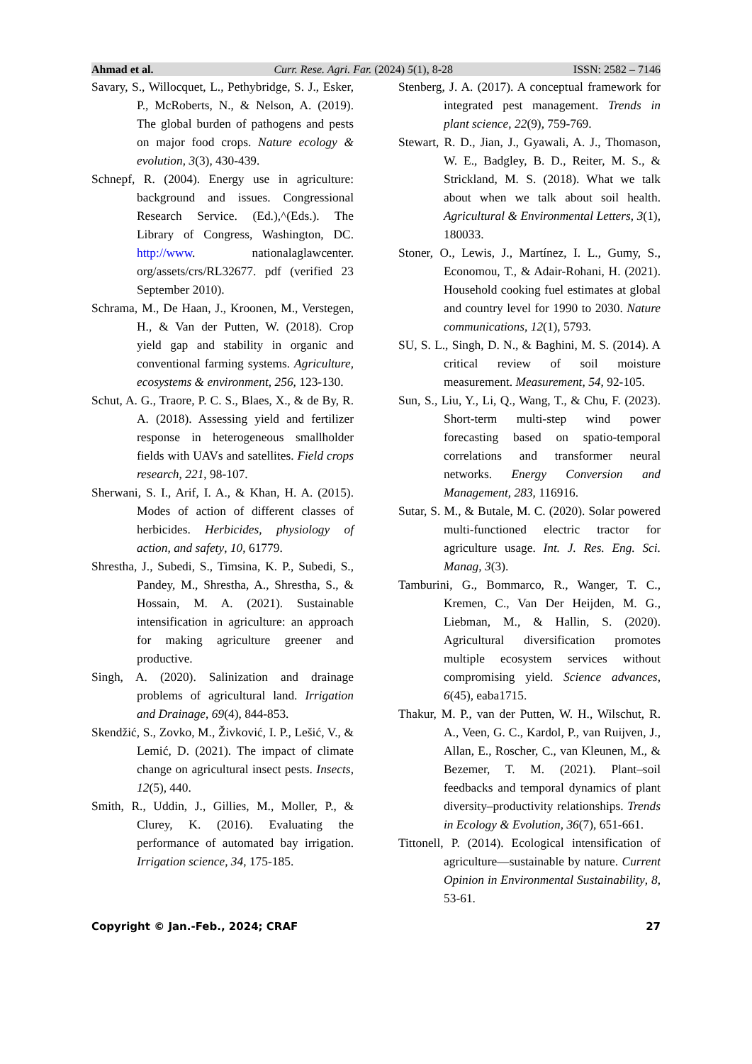Ahmad et al. Curr. Rese. Agri. Far. (2024) 5(1), 8-28 ISSN: 2582 – 7146
Savary, S., Willocquet, L., Pethybridge, S. J., Esker, P., McRoberts, N., & Nelson, A. (2019). The global burden of pathogens and pests on major food crops. Nature ecology & evolution, 3(3), 430-439.
Schnepf, R. (2004). Energy use in agriculture: background and issues. Congressional Research Service. (Ed.),^(Eds.). The Library of Congress, Washington, DC. http://www. nationalaglawcenter. org/assets/crs/RL32677. pdf (verified 23 September 2010).
Schrama, M., De Haan, J., Kroonen, M., Verstegen, H., & Van der Putten, W. (2018). Crop yield gap and stability in organic and conventional farming systems. Agriculture, ecosystems & environment, 256, 123-130.
Schut, A. G., Traore, P. C. S., Blaes, X., & de By, R. A. (2018). Assessing yield and fertilizer response in heterogeneous smallholder fields with UAVs and satellites. Field crops research, 221, 98-107.
Sherwani, S. I., Arif, I. A., & Khan, H. A. (2015). Modes of action of different classes of herbicides. Herbicides, physiology of action, and safety, 10, 61779.
Shrestha, J., Subedi, S., Timsina, K. P., Subedi, S., Pandey, M., Shrestha, A., Shrestha, S., & Hossain, M. A. (2021). Sustainable intensification in agriculture: an approach for making agriculture greener and productive.
Singh, A. (2020). Salinization and drainage problems of agricultural land. Irrigation and Drainage, 69(4), 844-853.
Skendžić, S., Zovko, M., Živković, I. P., Lešić, V., & Lemić, D. (2021). The impact of climate change on agricultural insect pests. Insects, 12(5), 440.
Smith, R., Uddin, J., Gillies, M., Moller, P., & Clurey, K. (2016). Evaluating the performance of automated bay irrigation. Irrigation science, 34, 175-185.
Stenberg, J. A. (2017). A conceptual framework for integrated pest management. Trends in plant science, 22(9), 759-769.
Stewart, R. D., Jian, J., Gyawali, A. J., Thomason, W. E., Badgley, B. D., Reiter, M. S., & Strickland, M. S. (2018). What we talk about when we talk about soil health. Agricultural & Environmental Letters, 3(1), 180033.
Stoner, O., Lewis, J., Martínez, I. L., Gumy, S., Economou, T., & Adair-Rohani, H. (2021). Household cooking fuel estimates at global and country level for 1990 to 2030. Nature communications, 12(1), 5793.
SU, S. L., Singh, D. N., & Baghini, M. S. (2014). A critical review of soil moisture measurement. Measurement, 54, 92-105.
Sun, S., Liu, Y., Li, Q., Wang, T., & Chu, F. (2023). Short-term multi-step wind power forecasting based on spatio-temporal correlations and transformer neural networks. Energy Conversion and Management, 283, 116916.
Sutar, S. M., & Butale, M. C. (2020). Solar powered multi-functioned electric tractor for agriculture usage. Int. J. Res. Eng. Sci. Manag, 3(3).
Tamburini, G., Bommarco, R., Wanger, T. C., Kremen, C., Van Der Heijden, M. G., Liebman, M., & Hallin, S. (2020). Agricultural diversification promotes multiple ecosystem services without compromising yield. Science advances, 6(45), eaba1715.
Thakur, M. P., van der Putten, W. H., Wilschut, R. A., Veen, G. C., Kardol, P., van Ruijven, J., Allan, E., Roscher, C., van Kleunen, M., & Bezemer, T. M. (2021). Plant–soil feedbacks and temporal dynamics of plant diversity–productivity relationships. Trends in Ecology & Evolution, 36(7), 651-661.
Tittonell, P. (2014). Ecological intensification of agriculture—sustainable by nature. Current Opinion in Environmental Sustainability, 8, 53-61.
Copyright © Jan.-Feb., 2024; CRAF 27